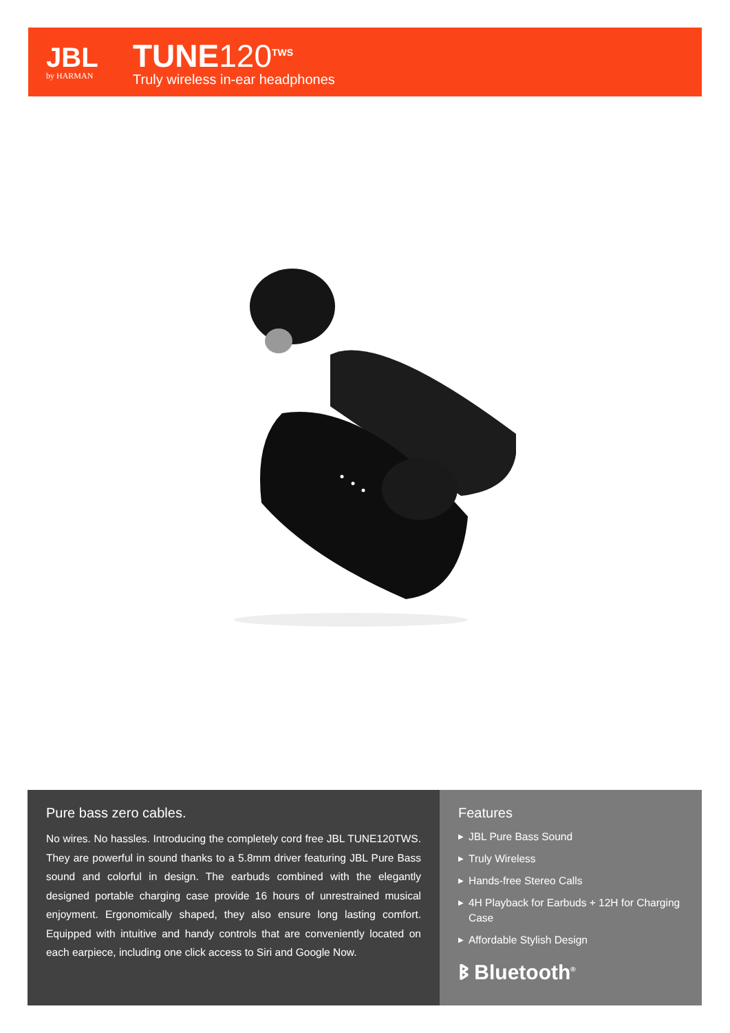JBL
by HARMAN
TUNE120<sup>TWS</sup>
Truly wireless in-ear headphones
Pure bass zero cables.
No wires. No hassles. Introducing the completely cord free JBL TUNE120TWS. They are powerful in sound thanks to a 5.8mm driver featuring JBL Pure Bass sound and colorful in design. The earbuds combined with the elegantly designed portable charging case provide 16 hours of unrestrained musical enjoyment. Ergonomically shaped, they also ensure long lasting comfort. Equipped with intuitive and handy controls that are conveniently located on each earpiece, including one click access to Siri and Google Now.
Features
▶ JBL Pure Bass Sound
▶ Truly Wireless
▶ Hands-free Stereo Calls
▶ 4H Playback for Earbuds + 12H for Charging Case
▶ Affordable Stylish Design
ᛒ Bluetooth<sup>®</sup>